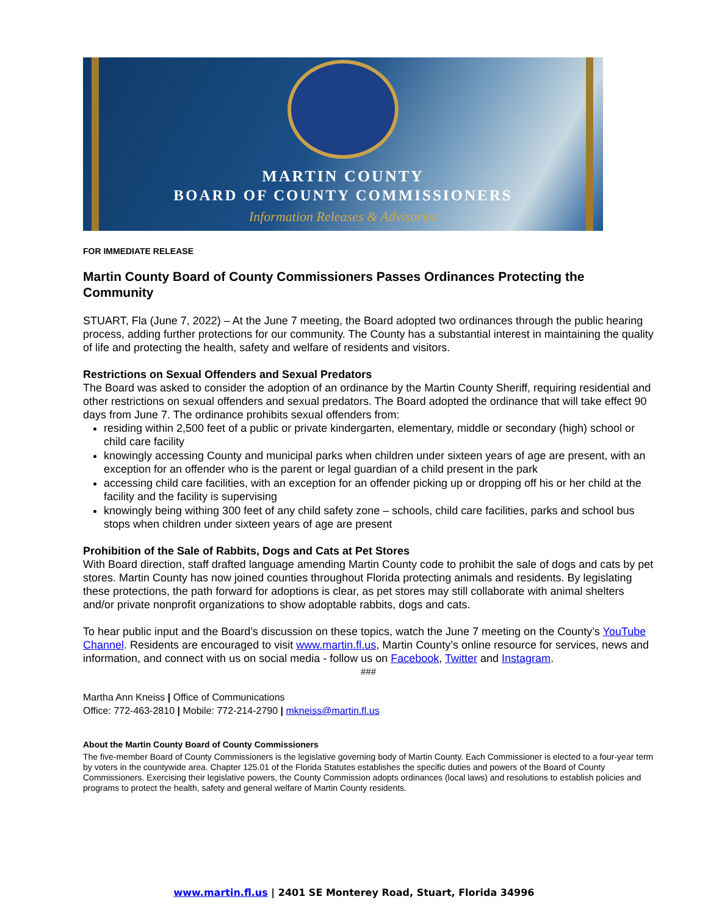MARTIN COUNTY
BOARD OF COUNTY COMMISSIONERS
Information Releases & Advisories
FOR IMMEDIATE RELEASE
Martin County Board of County Commissioners Passes Ordinances Protecting the Community
STUART, Fla (June 7, 2022) – At the June 7 meeting, the Board adopted two ordinances through the public hearing process, adding further protections for our community. The County has a substantial interest in maintaining the quality of life and protecting the health, safety and welfare of residents and visitors.
Restrictions on Sexual Offenders and Sexual Predators
The Board was asked to consider the adoption of an ordinance by the Martin County Sheriff, requiring residential and other restrictions on sexual offenders and sexual predators. The Board adopted the ordinance that will take effect 90 days from June 7. The ordinance prohibits sexual offenders from:
residing within 2,500 feet of a public or private kindergarten, elementary, middle or secondary (high) school or child care facility
knowingly accessing County and municipal parks when children under sixteen years of age are present, with an exception for an offender who is the parent or legal guardian of a child present in the park
accessing child care facilities, with an exception for an offender picking up or dropping off his or her child at the facility and the facility is supervising
knowingly being withing 300 feet of any child safety zone – schools, child care facilities, parks and school bus stops when children under sixteen years of age are present
Prohibition of the Sale of Rabbits, Dogs and Cats at Pet Stores
With Board direction, staff drafted language amending Martin County code to prohibit the sale of dogs and cats by pet stores. Martin County has now joined counties throughout Florida protecting animals and residents. By legislating these protections, the path forward for adoptions is clear, as pet stores may still collaborate with animal shelters and/or private nonprofit organizations to show adoptable rabbits, dogs and cats.
To hear public input and the Board’s discussion on these topics, watch the June 7 meeting on the County’s YouTube Channel. Residents are encouraged to visit www.martin.fl.us, Martin County’s online resource for services, news and information, and connect with us on social media - follow us on Facebook, Twitter and Instagram.
###
Martha Ann Kneiss | Office of Communications
Office: 772-463-2810 | Mobile: 772-214-2790 | mkneiss@martin.fl.us
About the Martin County Board of County Commissioners
The five-member Board of County Commissioners is the legislative governing body of Martin County. Each Commissioner is elected to a four-year term by voters in the countywide area. Chapter 125.01 of the Florida Statutes establishes the specific duties and powers of the Board of County Commissioners. Exercising their legislative powers, the County Commission adopts ordinances (local laws) and resolutions to establish policies and programs to protect the health, safety and general welfare of Martin County residents.
www.martin.fl.us | 2401 SE Monterey Road, Stuart, Florida 34996